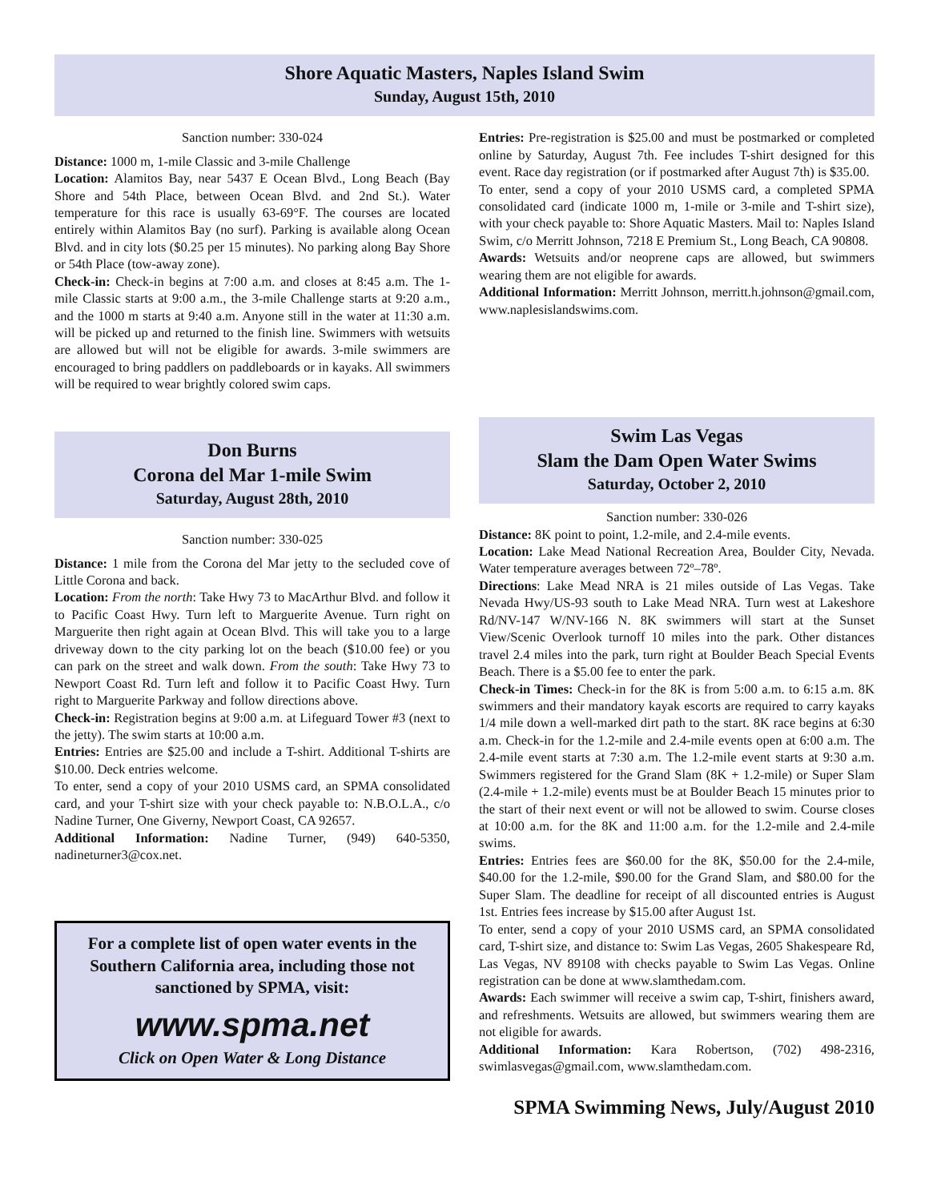Shore Aquatic Masters, Naples Island Swim
Sunday, August 15th, 2010
Sanction number: 330-024
Distance: 1000 m, 1-mile Classic and 3-mile Challenge
Location: Alamitos Bay, near 5437 E Ocean Blvd., Long Beach (Bay Shore and 54th Place, between Ocean Blvd. and 2nd St.). Water temperature for this race is usually 63-69°F. The courses are located entirely within Alamitos Bay (no surf). Parking is available along Ocean Blvd. and in city lots ($0.25 per 15 minutes). No parking along Bay Shore or 54th Place (tow-away zone).
Check-in: Check-in begins at 7:00 a.m. and closes at 8:45 a.m. The 1-mile Classic starts at 9:00 a.m., the 3-mile Challenge starts at 9:20 a.m., and the 1000 m starts at 9:40 a.m. Anyone still in the water at 11:30 a.m. will be picked up and returned to the finish line. Swimmers with wetsuits are allowed but will not be eligible for awards. 3-mile swimmers are encouraged to bring paddlers on paddleboards or in kayaks. All swimmers will be required to wear brightly colored swim caps.
Entries: Pre-registration is $25.00 and must be postmarked or completed online by Saturday, August 7th. Fee includes T-shirt designed for this event. Race day registration (or if postmarked after August 7th) is $35.00.
To enter, send a copy of your 2010 USMS card, a completed SPMA consolidated card (indicate 1000 m, 1-mile or 3-mile and T-shirt size), with your check payable to: Shore Aquatic Masters. Mail to: Naples Island Swim, c/o Merritt Johnson, 7218 E Premium St., Long Beach, CA 90808.
Awards: Wetsuits and/or neoprene caps are allowed, but swimmers wearing them are not eligible for awards.
Additional Information: Merritt Johnson, merritt.h.johnson@gmail.com, www.naplesislandswims.com.
Don Burns
Corona del Mar 1-mile Swim
Saturday, August 28th, 2010
Sanction number: 330-025
Distance: 1 mile from the Corona del Mar jetty to the secluded cove of Little Corona and back.
Location: From the north: Take Hwy 73 to MacArthur Blvd. and follow it to Pacific Coast Hwy. Turn left to Marguerite Avenue. Turn right on Marguerite then right again at Ocean Blvd. This will take you to a large driveway down to the city parking lot on the beach ($10.00 fee) or you can park on the street and walk down. From the south: Take Hwy 73 to Newport Coast Rd. Turn left and follow it to Pacific Coast Hwy. Turn right to Marguerite Parkway and follow directions above.
Check-in: Registration begins at 9:00 a.m. at Lifeguard Tower #3 (next to the jetty). The swim starts at 10:00 a.m.
Entries: Entries are $25.00 and include a T-shirt. Additional T-shirts are $10.00. Deck entries welcome.
To enter, send a copy of your 2010 USMS card, an SPMA consolidated card, and your T-shirt size with your check payable to: N.B.O.L.A., c/o Nadine Turner, One Giverny, Newport Coast, CA 92657.
Additional Information: Nadine Turner, (949) 640-5350, nadineturner3@cox.net.
For a complete list of open water events in the Southern California area, including those not sanctioned by SPMA, visit:
www.spma.net
Click on Open Water & Long Distance
Swim Las Vegas
Slam the Dam Open Water Swims
Saturday, October 2, 2010
Sanction number: 330-026
Distance: 8K point to point, 1.2-mile, and 2.4-mile events.
Location: Lake Mead National Recreation Area, Boulder City, Nevada. Water temperature averages between 72º–78º.
Directions: Lake Mead NRA is 21 miles outside of Las Vegas. Take Nevada Hwy/US-93 south to Lake Mead NRA. Turn west at Lakeshore Rd/NV-147 W/NV-166 N. 8K swimmers will start at the Sunset View/Scenic Overlook turnoff 10 miles into the park. Other distances travel 2.4 miles into the park, turn right at Boulder Beach Special Events Beach. There is a $5.00 fee to enter the park.
Check-in Times: Check-in for the 8K is from 5:00 a.m. to 6:15 a.m. 8K swimmers and their mandatory kayak escorts are required to carry kayaks 1/4 mile down a well-marked dirt path to the start. 8K race begins at 6:30 a.m. Check-in for the 1.2-mile and 2.4-mile events open at 6:00 a.m. The 2.4-mile event starts at 7:30 a.m. The 1.2-mile event starts at 9:30 a.m. Swimmers registered for the Grand Slam (8K + 1.2-mile) or Super Slam (2.4-mile + 1.2-mile) events must be at Boulder Beach 15 minutes prior to the start of their next event or will not be allowed to swim. Course closes at 10:00 a.m. for the 8K and 11:00 a.m. for the 1.2-mile and 2.4-mile swims.
Entries: Entries fees are $60.00 for the 8K, $50.00 for the 2.4-mile, $40.00 for the 1.2-mile, $90.00 for the Grand Slam, and $80.00 for the Super Slam. The deadline for receipt of all discounted entries is August 1st. Entries fees increase by $15.00 after August 1st.
To enter, send a copy of your 2010 USMS card, an SPMA consolidated card, T-shirt size, and distance to: Swim Las Vegas, 2605 Shakespeare Rd, Las Vegas, NV 89108 with checks payable to Swim Las Vegas. Online registration can be done at www.slamthedam.com.
Awards: Each swimmer will receive a swim cap, T-shirt, finishers award, and refreshments. Wetsuits are allowed, but swimmers wearing them are not eligible for awards.
Additional Information: Kara Robertson, (702) 498-2316, swimlasvegas@gmail.com, www.slamthedam.com.
SPMA Swimming News, July/August 2010